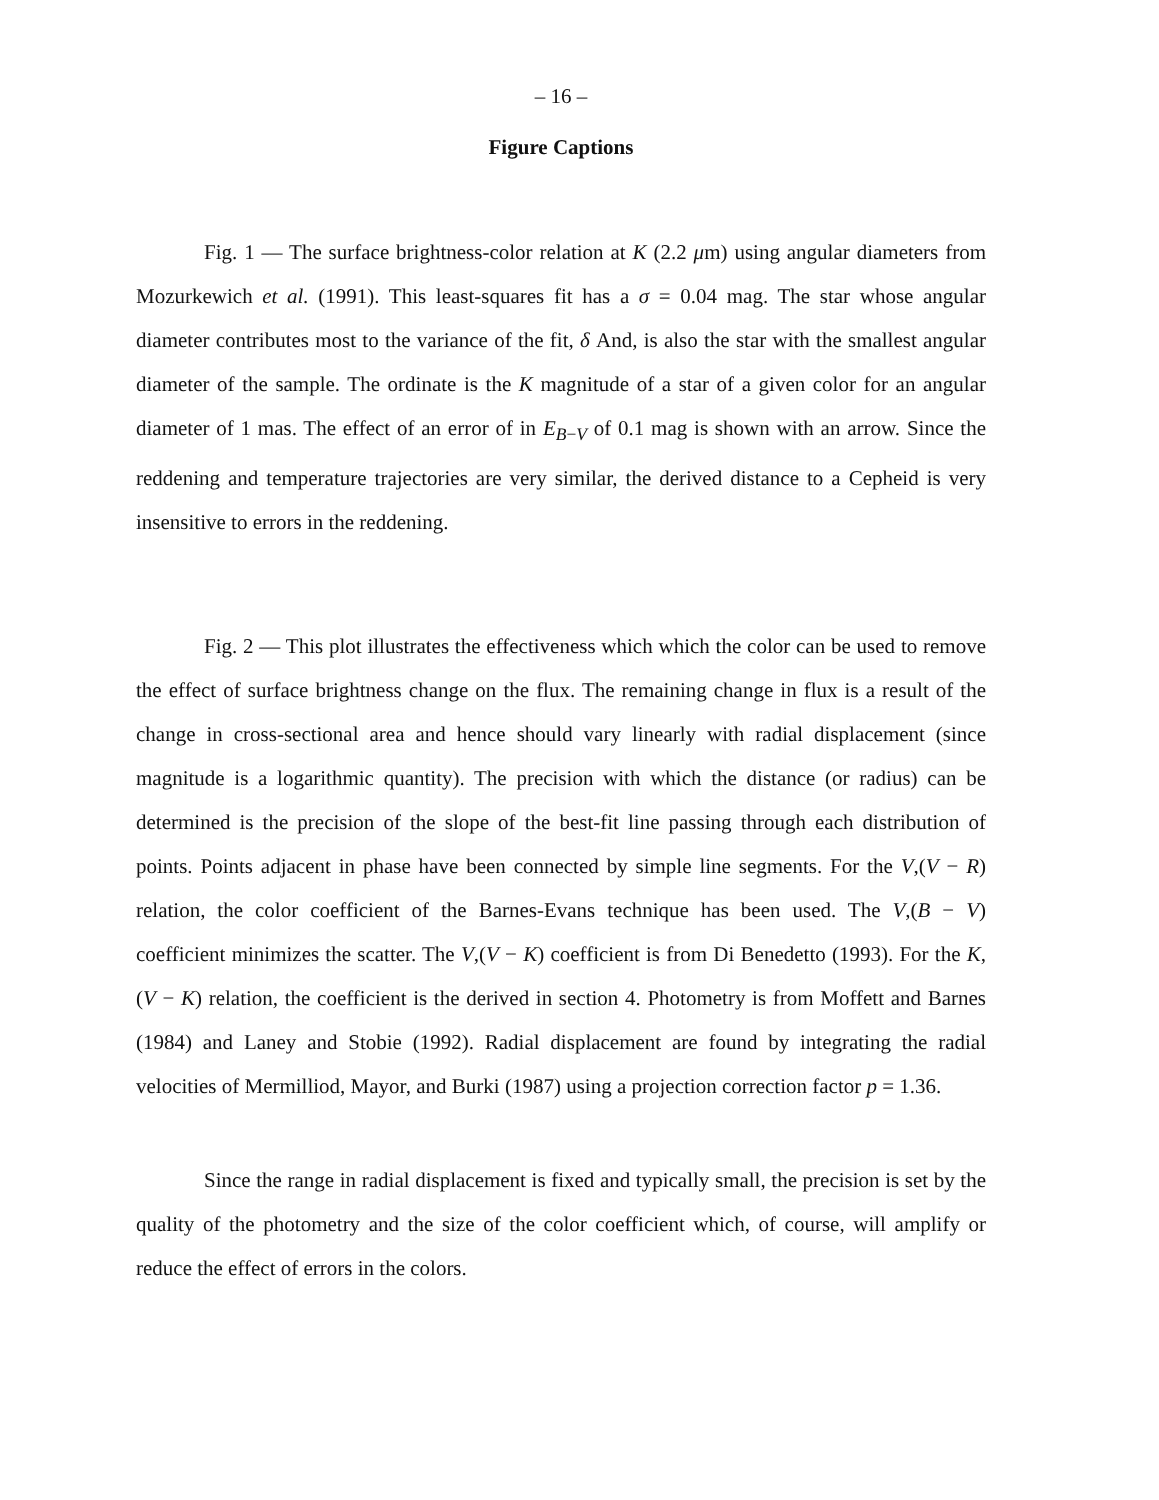– 16 –
Figure Captions
Fig. 1 — The surface brightness-color relation at K (2.2 μm) using angular diameters from Mozurkewich et al. (1991). This least-squares fit has a σ = 0.04 mag. The star whose angular diameter contributes most to the variance of the fit, δ And, is also the star with the smallest angular diameter of the sample. The ordinate is the K magnitude of a star of a given color for an angular diameter of 1 mas. The effect of an error of in E<sub>B−V</sub> of 0.1 mag is shown with an arrow. Since the reddening and temperature trajectories are very similar, the derived distance to a Cepheid is very insensitive to errors in the reddening.
Fig. 2 — This plot illustrates the effectiveness which which the color can be used to remove the effect of surface brightness change on the flux. The remaining change in flux is a result of the change in cross-sectional area and hence should vary linearly with radial displacement (since magnitude is a logarithmic quantity). The precision with which the distance (or radius) can be determined is the precision of the slope of the best-fit line passing through each distribution of points. Points adjacent in phase have been connected by simple line segments. For the V,(V − R) relation, the color coefficient of the Barnes-Evans technique has been used. The V,(B − V) coefficient minimizes the scatter. The V,(V − K) coefficient is from Di Benedetto (1993). For the K,(V − K) relation, the coefficient is the derived in section 4. Photometry is from Moffett and Barnes (1984) and Laney and Stobie (1992). Radial displacement are found by integrating the radial velocities of Mermilliod, Mayor, and Burki (1987) using a projection correction factor p = 1.36.
Since the range in radial displacement is fixed and typically small, the precision is set by the quality of the photometry and the size of the color coefficient which, of course, will amplify or reduce the effect of errors in the colors.